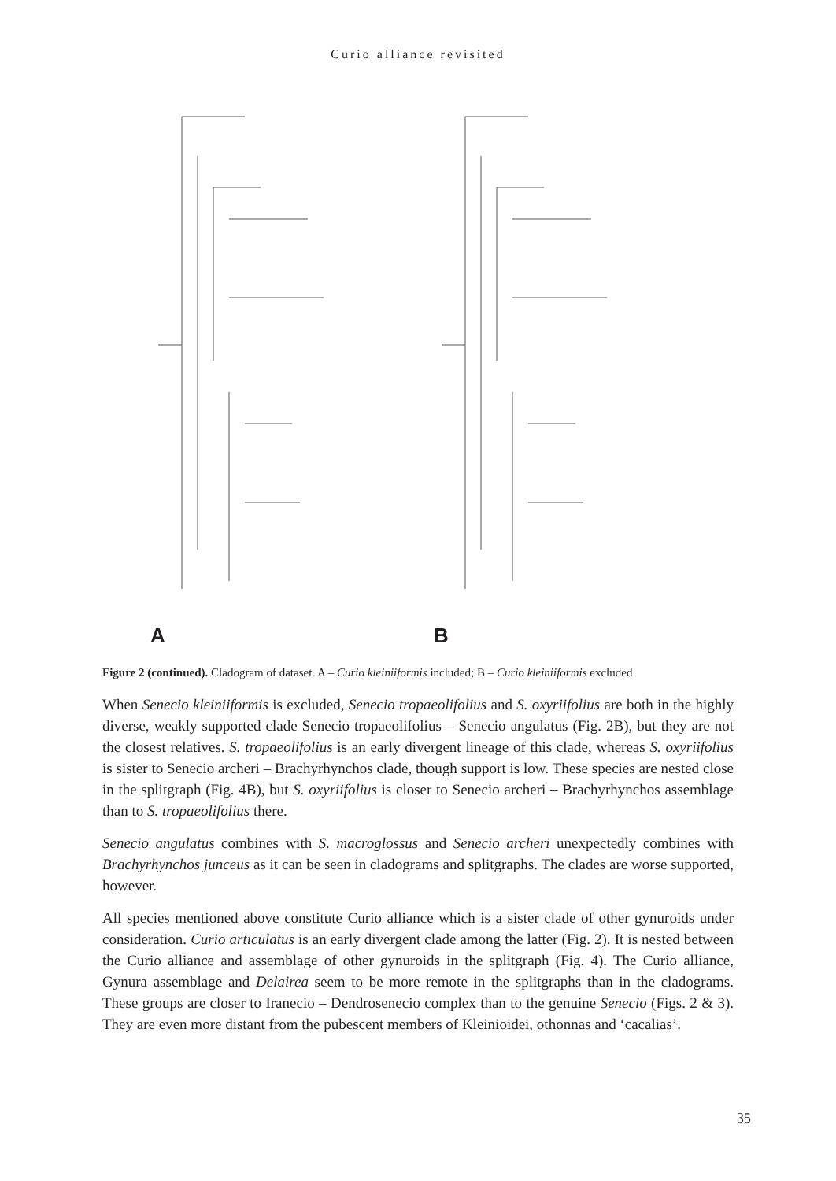Curio alliance revisited
A B
Figure 2 (continued). Cladogram of dataset. A – Curio kleiniiformis included; B – Curio kleiniiformis excluded.
When Senecio kleiniiformis is excluded, Senecio tropaeolifolius and S. oxyriifolius are both in the highly diverse, weakly supported clade Senecio tropaeolifolius – Senecio angulatus (Fig. 2B), but they are not the closest relatives. S. tropaeolifolius is an early divergent lineage of this clade, whereas S. oxyriifolius is sister to Senecio archeri – Brachyrhynchos clade, though support is low. These species are nested close in the splitgraph (Fig. 4B), but S. oxyriifolius is closer to Senecio archeri – Brachyrhynchos assemblage than to S. tropaeolifolius there.
Senecio angulatus combines with S. macroglossus and Senecio archeri unexpectedly combines with Brachyrhynchos junceus as it can be seen in cladograms and splitgraphs. The clades are worse supported, however.
All species mentioned above constitute Curio alliance which is a sister clade of other gynuroids under consideration. Curio articulatus is an early divergent clade among the latter (Fig. 2). It is nested between the Curio alliance and assemblage of other gynuroids in the splitgraph (Fig. 4). The Curio alliance, Gynura assemblage and Delairea seem to be more remote in the splitgraphs than in the cladograms. These groups are closer to Iranecio – Dendrosenecio complex than to the genuine Senecio (Figs. 2 & 3). They are even more distant from the pubescent members of Kleinioidei, othonnas and ‘cacalias’.
35